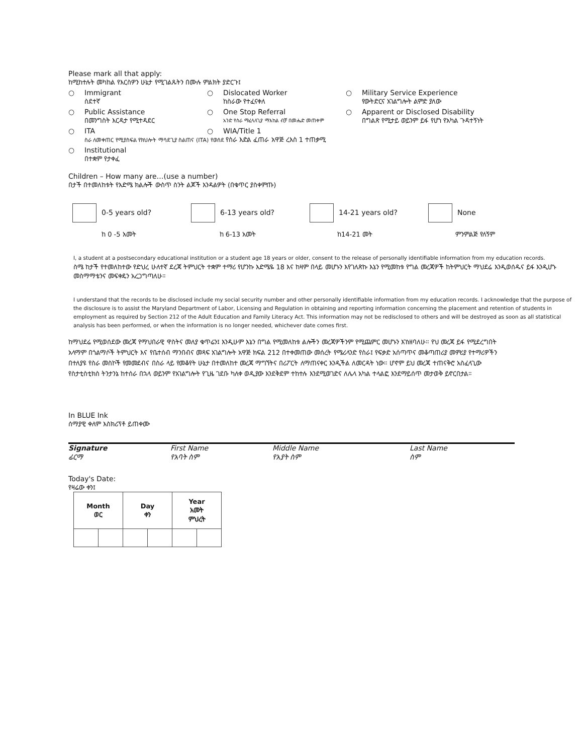Please mark all that apply:
ከሚከተሉት መካከል የእርስዎን ሁኔታ የሚገልጹትን በሙሉ ምልክት ያድርጉ፤
○ Immigrant
ስደተኛ
○ Dislocated Worker
ከስራው የተፈናቀለ
○ Military Service Experience
የውትድርና አገልግሎት ልምድ ያለው
○ Public Assistance
በመንግስት እርዳታ የሚተዳደር
○ One Stop Referral
አንድ የስራ ማፈላለጊያ ማእከል ብቻ በመሔድ መጠቀም
○ Apparent or Disclosed Disability
በግልጽ የሚታይ ወይንም ይፋ የሆነ የአካል ጉዳተኝነት
○ ITA ○ WIA/Title 1
ስራ ለመቀጠር የሚያስፍል የክህሎት ማሳደጊያ ስልጠና (ITA) የወሰደ የስራ እድል ፈጠራ አዋጅ ረእስ 1 ተጠቃሚ
○ Institutional
በተቋም የታቀፈ
Children – How many are…(use a number)
በታች በተመለከቱት የእድሜ ክልሎች ውስጥ ስንት ልጆች እንዳልዎት (በቁጥር ያስቀምጡ)
0-5 years old? 6-13 years old? 14-21 years old? None
ከ 0 -5 አመት ከ 6-13 አመት ከ14-21 መት ምንምልጅ የለኝም
I, a student at a postsecondary educational institution or a student age 18 years or older, consent to the release of personally identifiable information from my education records.
ስሜ ከታች የተመለከተው የድህረ ሁለተኛ ደረጃ ትምህርት ተቋም ተማሪ የሆንኩ እድሜዬ 18 እና ከዛም በላይ መሆኑን እየገለጽኩ እኔን የሚመከቱ የግል መረጃዎች ከትምህርት ማህደሬ እንዲወሰዱና ይፋ እንዲሆኑ መስማማቴንና መፍቀዴን አረጋግጣለሁ።
I understand that the records to be disclosed include my social security number and other personally identifiable information from my education records. I acknowledge that the purpose of the disclosure is to assist the Maryland Department of Labor, Licensing and Regulation in obtaining and reporting information concerning the placement and retention of students in employment as required by Section 212 of the Adult Education and Family Literacy Act. This information may not be redisclosed to others and will be destroyed as soon as all statistical analysis has been performed, or when the information is no longer needed, whichever date comes first.
ከማህደሬ የሚወሰደው መረጃ የማህበራዊ ዋስትና መለያ ቁጥሬን፤ እንዲሁም እኔን በግል የሚመለከቱ ልሎችን መረጃዎችንም የሚጨምር መሆኑን እገነዘባለሁ። የህ መረጃ ይፋ የሚደረግበት አላማም በጎልማሶች ትምህርት እና የቤተሰብ ማንበብና መጻፍ አገልግሎት አዋጅ ክፍል 212 በተቀመጠው መሰረት የሜሪላንድ የስራ፤ የፍቃድ አሰጣጥና መቆጣጠሪያ መምሪያ የተማሪዎችን በተለያዩ የስራ መስኮች የመመደብና በስራ ላይ የመቆየት ሁኔታ በተመለከተ መረጃ ማግኘትና በሪፖርት ለማጠናቀር እንዲችል ለመርዳት ነው። ሆኖም ይህ መረጃ ተጠናቅሮ አስፈላጊው የስታቲስቲክስ ትንታንኔ ከተሰራ በኋላ ወይንም የአገልግሎት የጊዜ ገደቡ ካለቀ ወዲያው እንደቅደም ተከተሉ እንደሚወገድና ለሌላ አካል ተላልፎ እንደማይሰጥ መታወቅ ይኖርበታል።
In BLUE Ink
ሰማያዊ ቀለም እስክሪፕቶ ይጠቀሙ
Signature
ፊርማ
First Name
የአባት ስም
Middle Name
የአያት ስም
Last Name
ስም
Today's Date:
የዛሬው ቀን፤
| Month ወር | | Day ቀን | | Year አመት ምህረት | |
| --- | --- | --- | --- | --- | --- |